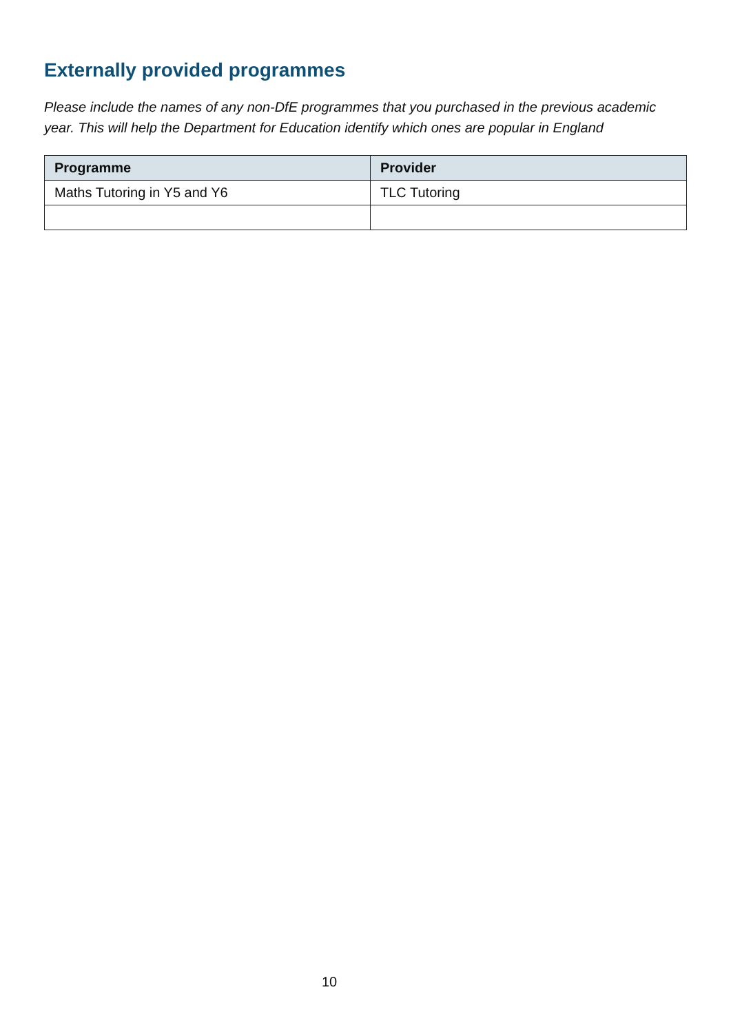Externally provided programmes
Please include the names of any non-DfE programmes that you purchased in the previous academic year. This will help the Department for Education identify which ones are popular in England
| Programme | Provider |
| --- | --- |
| Maths Tutoring in Y5 and Y6 | TLC Tutoring |
10